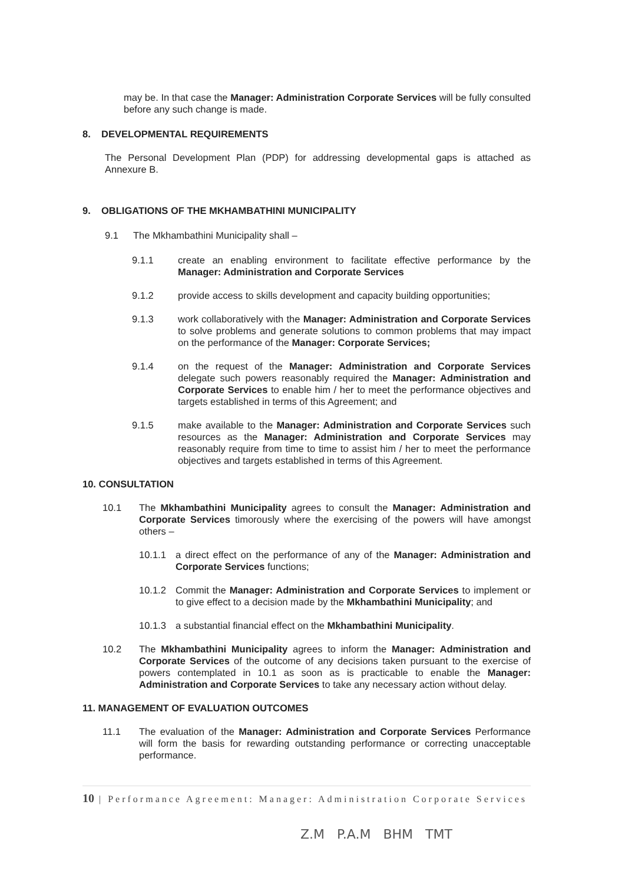may be. In that case the Manager: Administration Corporate Services will be fully consulted before any such change is made.
8. DEVELOPMENTAL REQUIREMENTS
The Personal Development Plan (PDP) for addressing developmental gaps is attached as Annexure B.
9. OBLIGATIONS OF THE MKHAMBATHINI MUNICIPALITY
9.1 The Mkhambathini Municipality shall –
9.1.1 create an enabling environment to facilitate effective performance by the Manager: Administration and Corporate Services
9.1.2 provide access to skills development and capacity building opportunities;
9.1.3 work collaboratively with the Manager: Administration and Corporate Services to solve problems and generate solutions to common problems that may impact on the performance of the Manager: Corporate Services;
9.1.4 on the request of the Manager: Administration and Corporate Services delegate such powers reasonably required the Manager: Administration and Corporate Services to enable him / her to meet the performance objectives and targets established in terms of this Agreement; and
9.1.5 make available to the Manager: Administration and Corporate Services such resources as the Manager: Administration and Corporate Services may reasonably require from time to time to assist him / her to meet the performance objectives and targets established in terms of this Agreement.
10. CONSULTATION
10.1 The Mkhambathini Municipality agrees to consult the Manager: Administration and Corporate Services timorously where the exercising of the powers will have amongst others –
10.1.1 a direct effect on the performance of any of the Manager: Administration and Corporate Services functions;
10.1.2 Commit the Manager: Administration and Corporate Services to implement or to give effect to a decision made by the Mkhambathini Municipality; and
10.1.3 a substantial financial effect on the Mkhambathini Municipality.
10.2 The Mkhambathini Municipality agrees to inform the Manager: Administration and Corporate Services of the outcome of any decisions taken pursuant to the exercise of powers contemplated in 10.1 as soon as is practicable to enable the Manager: Administration and Corporate Services to take any necessary action without delay.
11. MANAGEMENT OF EVALUATION OUTCOMES
11.1 The evaluation of the Manager: Administration and Corporate Services Performance will form the basis for rewarding outstanding performance or correcting unacceptable performance.
10 | Performance Agreement: Manager: Administration Corporate Services
Z.M P.A.M BHM TMT